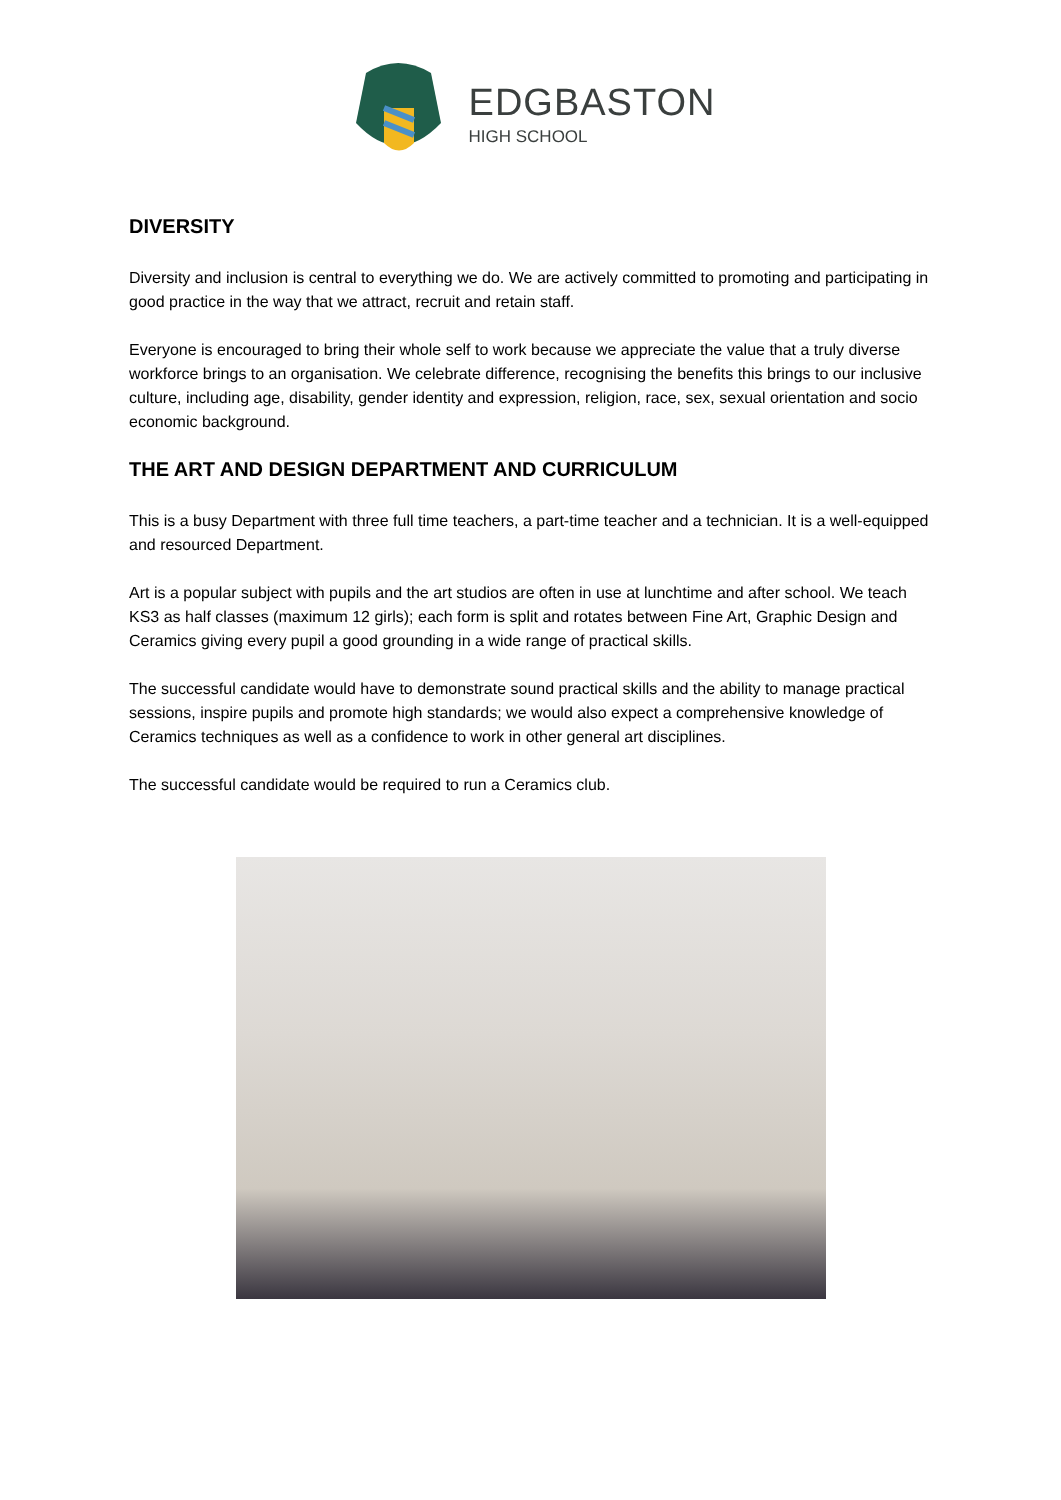EDGBASTON
HIGH SCHOOL
DIVERSITY
Diversity and inclusion is central to everything we do. We are actively committed to promoting and participating in good practice in the way that we attract, recruit and retain staff.
Everyone is encouraged to bring their whole self to work because we appreciate the value that a truly diverse workforce brings to an organisation. We celebrate difference, recognising the benefits this brings to our inclusive culture, including age, disability, gender identity and expression, religion, race, sex, sexual orientation and socio economic background.
THE ART AND DESIGN DEPARTMENT AND CURRICULUM
This is a busy Department with three full time teachers, a part-time teacher and a technician. It is a well-equipped and resourced Department.
Art is a popular subject with pupils and the art studios are often in use at lunchtime and after school. We teach KS3 as half classes (maximum 12 girls); each form is split and rotates between Fine Art, Graphic Design and Ceramics giving every pupil a good grounding in a wide range of practical skills.
The successful candidate would have to demonstrate sound practical skills and the ability to manage practical sessions, inspire pupils and promote high standards; we would also expect a comprehensive knowledge of Ceramics techniques as well as a confidence to work in other general art disciplines.
The successful candidate would be required to run a Ceramics club.